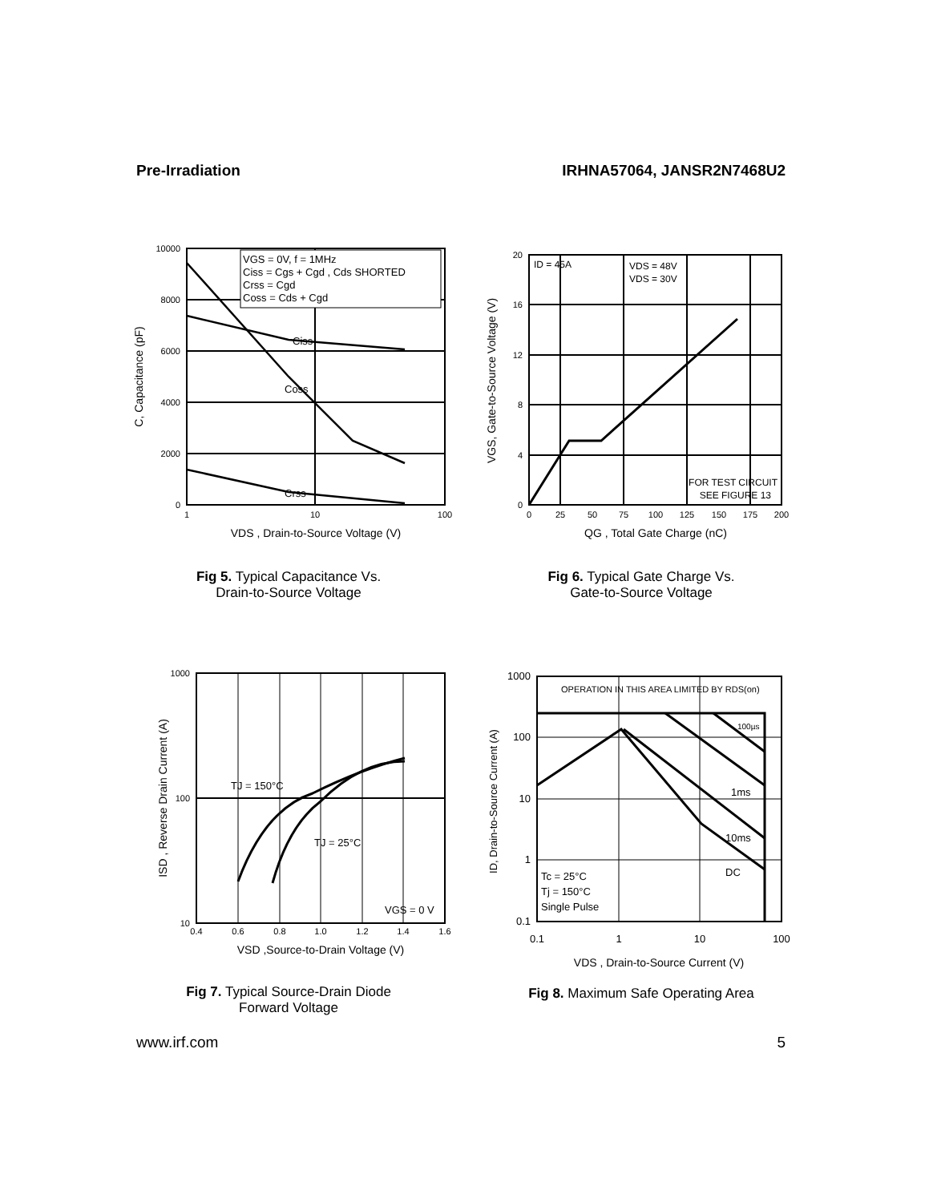Pre-Irradiation IRHNA57064, JANSR2N7468U2
VGS = 0V, f = 1MHz
Ciss = Cgs + Cgd , Cds SHORTED
Crss = Cgd
Coss = Cds + Cgd
Ciss
Coss
Crss
10000
8000
6000
4000
2000
0
1
10
100
VDS , Drain-to-Source Voltage (V)
C, Capacitance (pF)
Fig 5. Typical Capacitance Vs.
Drain-to-Source Voltage
ID = 45A
VDS = 48V
VDS = 30V
FOR TEST CIRCUIT
SEE FIGURE 13
20
16
12
8
4
0
0
25
50
75
100
125
150
175
200
QG , Total Gate Charge (nC)
VGS, Gate-to-Source Voltage (V)
Fig 6. Typical Gate Charge Vs.
Gate-to-Source Voltage
TJ = 150°C
TJ = 25°C
VGS = 0 V
1000
100
10
0.4
0.6
0.8
1.0
1.2
1.4
1.6
VSD ,Source-to-Drain Voltage (V)
ISD , Reverse Drain Current (A)
Fig 7. Typical Source-Drain Diode
Forward Voltage
OPERATION IN THIS AREA LIMITED BY RDS(on)
100µs
1ms
10ms
DC
Tc = 25°C
Tj = 150°C
Single Pulse
1000
100
10
1
0.1
0.1
1
10
100
VDS , Drain-to-Source Current (V)
ID, Drain-to-Source Current (A)
Fig 8. Maximum Safe Operating Area
www.irf.com 5